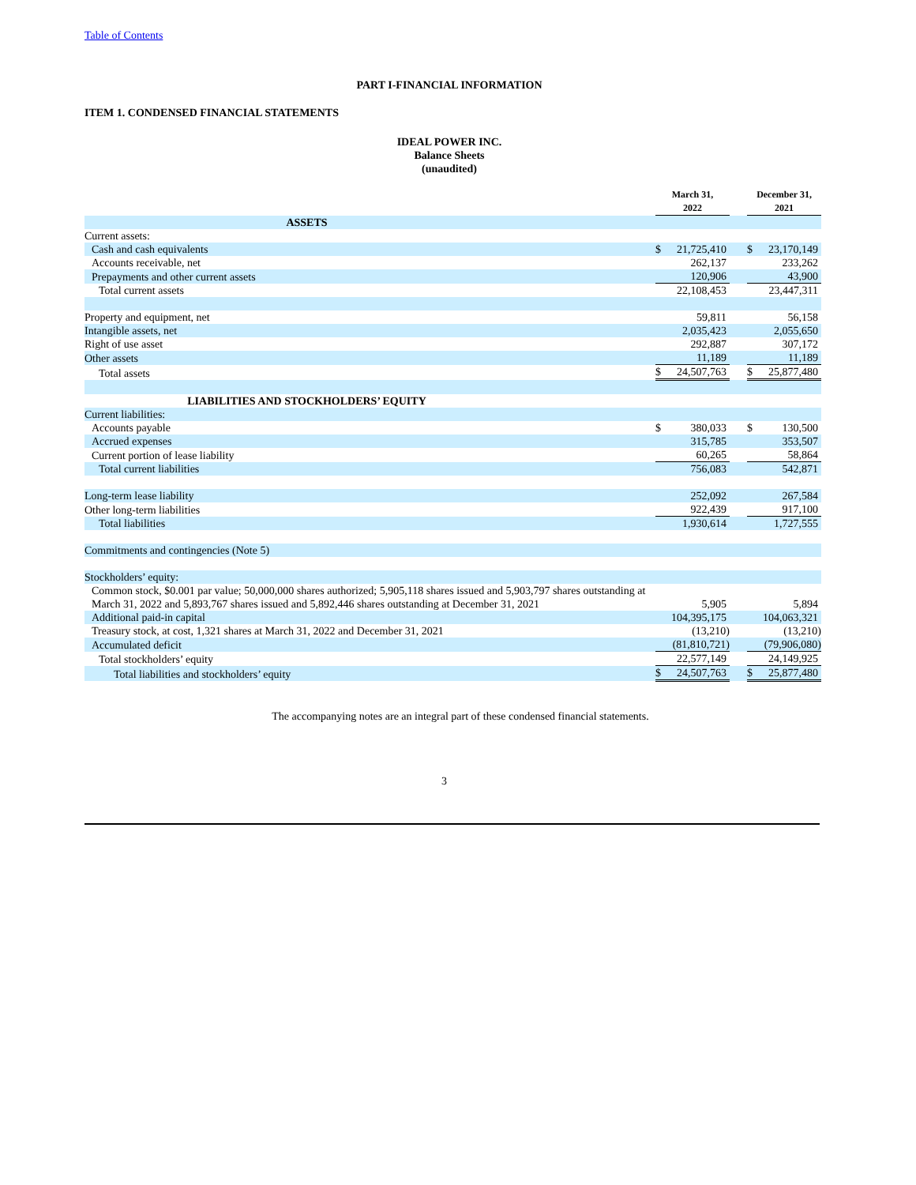Table of Contents
PART I-FINANCIAL INFORMATION
ITEM 1. CONDENSED FINANCIAL STATEMENTS
IDEAL POWER INC.
Balance Sheets
(unaudited)
| | March 31, 2022 | | | December 31, 2021 | |
| --- | --- | --- | --- | --- | --- |
| ASSETS | | | | | |
| Current assets: | | | | | |
| Cash and cash equivalents | $ | 21,725,410 | | $ | 23,170,149 |
| Accounts receivable, net | | 262,137 | | | 233,262 |
| Prepayments and other current assets | | 120,906 | | | 43,900 |
| Total current assets | | 22,108,453 | | | 23,447,311 |
| Property and equipment, net | | 59,811 | | | 56,158 |
| Intangible assets, net | | 2,035,423 | | | 2,055,650 |
| Right of use asset | | 292,887 | | | 307,172 |
| Other assets | | 11,189 | | | 11,189 |
| Total assets | $ | 24,507,763 | | $ | 25,877,480 |
| LIABILITIES AND STOCKHOLDERS’ EQUITY | | | | | |
| Current liabilities: | | | | | |
| Accounts payable | $ | 380,033 | | $ | 130,500 |
| Accrued expenses | | 315,785 | | | 353,507 |
| Current portion of lease liability | | 60,265 | | | 58,864 |
| Total current liabilities | | 756,083 | | | 542,871 |
| Long-term lease liability | | 252,092 | | | 267,584 |
| Other long-term liabilities | | 922,439 | | | 917,100 |
| Total liabilities | | 1,930,614 | | | 1,727,555 |
| Commitments and contingencies (Note 5) | | | | | |
| Stockholders’ equity: | | | | | |
| Common stock, $0.001 par value; 50,000,000 shares authorized; 5,905,118 shares issued and 5,903,797 shares outstanding at March 31, 2022 and 5,893,767 shares issued and 5,892,446 shares outstanding at December 31, 2021 | | 5,905 | | | 5,894 |
| Additional paid-in capital | | 104,395,175 | | | 104,063,321 |
| Treasury stock, at cost, 1,321 shares at March 31, 2022 and December 31, 2021 | | (13,210) | | | (13,210) |
| Accumulated deficit | | (81,810,721) | | | (79,906,080) |
| Total stockholders’ equity | | 22,577,149 | | | 24,149,925 |
| Total liabilities and stockholders’ equity | $ | 24,507,763 | | $ | 25,877,480 |
The accompanying notes are an integral part of these condensed financial statements.
3